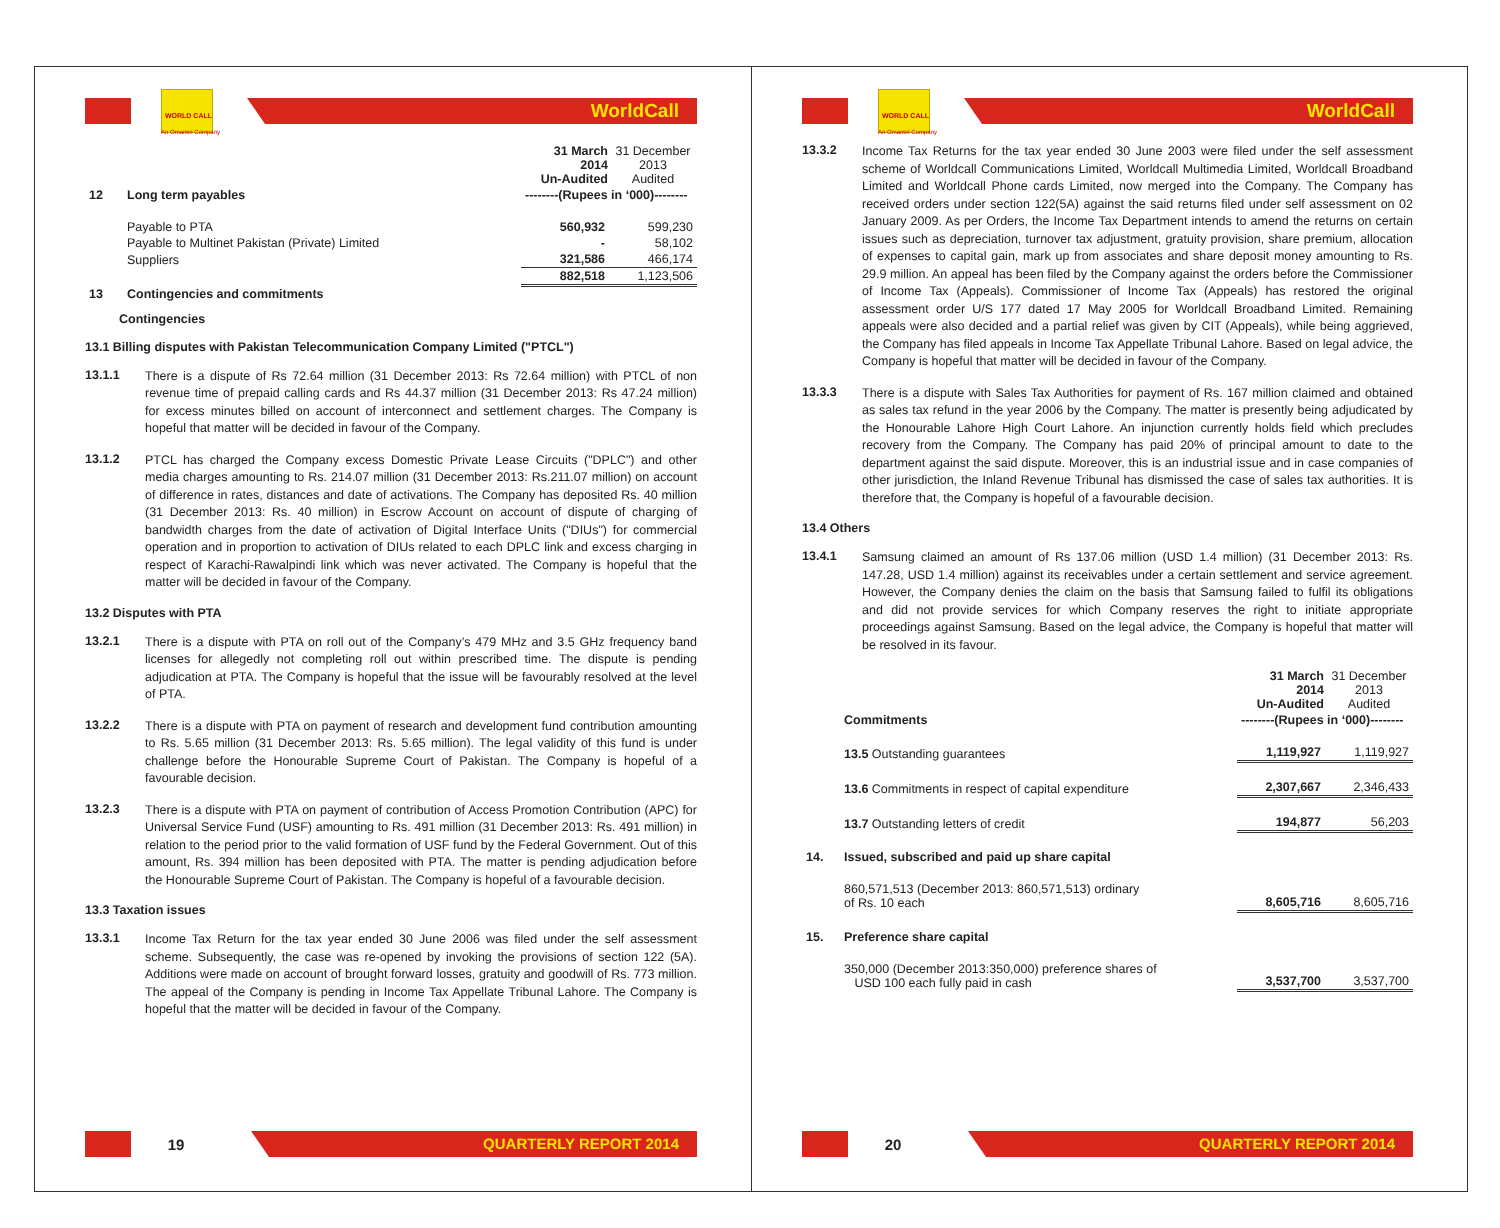WORLD CALL
WorldCall
An Omantel Company
| | | 31 March 2014 Un-Audited | 31 December 2013 Audited |
| 12 | Long term payables | --------(Rupees in ‘000)-------- | |
| | Payable to PTA | 560,932 | 599,230 |
| | Payable to Multinet Pakistan (Private) Limited | - | 58,102 |
| | Suppliers | 321,586 | 466,174 |
| | | 882,518 | 1,123,506 |
| 13 | Contingencies and commitments | | |
Contingencies
13.1 Billing disputes with Pakistan Telecommunication Company Limited ("PTCL")
13.1.1
There is a dispute of Rs 72.64 million (31 December 2013: Rs 72.64 million) with PTCL of non revenue time of prepaid calling cards and Rs 44.37 million (31 December 2013: Rs 47.24 million) for excess minutes billed on account of interconnect and settlement charges. The Company is hopeful that matter will be decided in favour of the Company.
13.1.2
PTCL has charged the Company excess Domestic Private Lease Circuits ("DPLC") and other media charges amounting to Rs. 214.07 million (31 December 2013: Rs.211.07 million) on account of difference in rates, distances and date of activations. The Company has deposited Rs. 40 million (31 December 2013: Rs. 40 million) in Escrow Account on account of dispute of charging of bandwidth charges from the date of activation of Digital Interface Units ("DIUs") for commercial operation and in proportion to activation of DIUs related to each DPLC link and excess charging in respect of Karachi-Rawalpindi link which was never activated. The Company is hopeful that the matter will be decided in favour of the Company.
13.2 Disputes with PTA
13.2.1
There is a dispute with PTA on roll out of the Company’s 479 MHz and 3.5 GHz frequency band licenses for allegedly not completing roll out within prescribed time. The dispute is pending adjudication at PTA. The Company is hopeful that the issue will be favourably resolved at the level of PTA.
13.2.2
There is a dispute with PTA on payment of research and development fund contribution amounting to Rs. 5.65 million (31 December 2013: Rs. 5.65 million). The legal validity of this fund is under challenge before the Honourable Supreme Court of Pakistan. The Company is hopeful of a favourable decision.
13.2.3
There is a dispute with PTA on payment of contribution of Access Promotion Contribution (APC) for Universal Service Fund (USF) amounting to Rs. 491 million (31 December 2013: Rs. 491 million) in relation to the period prior to the valid formation of USF fund by the Federal Government. Out of this amount, Rs. 394 million has been deposited with PTA. The matter is pending adjudication before the Honourable Supreme Court of Pakistan. The Company is hopeful of a favourable decision.
13.3 Taxation issues
13.3.1
Income Tax Return for the tax year ended 30 June 2006 was filed under the self assessment scheme. Subsequently, the case was re-opened by invoking the provisions of section 122 (5A). Additions were made on account of brought forward losses, gratuity and goodwill of Rs. 773 million. The appeal of the Company is pending in Income Tax Appellate Tribunal Lahore. The Company is hopeful that the matter will be decided in favour of the Company.
19
QUARTERLY REPORT 2014
WORLD CALL
WorldCall
An Omantel Company
13.3.2
Income Tax Returns for the tax year ended 30 June 2003 were filed under the self assessment scheme of Worldcall Communications Limited, Worldcall Multimedia Limited, Worldcall Broadband Limited and Worldcall Phone cards Limited, now merged into the Company. The Company has received orders under section 122(5A) against the said returns filed under self assessment on 02 January 2009. As per Orders, the Income Tax Department intends to amend the returns on certain issues such as depreciation, turnover tax adjustment, gratuity provision, share premium, allocation of expenses to capital gain, mark up from associates and share deposit money amounting to Rs. 29.9 million. An appeal has been filed by the Company against the orders before the Commissioner of Income Tax (Appeals). Commissioner of Income Tax (Appeals) has restored the original assessment order U/S 177 dated 17 May 2005 for Worldcall Broadband Limited. Remaining appeals were also decided and a partial relief was given by CIT (Appeals), while being aggrieved, the Company has filed appeals in Income Tax Appellate Tribunal Lahore. Based on legal advice, the Company is hopeful that matter will be decided in favour of the Company.
13.3.3
There is a dispute with Sales Tax Authorities for payment of Rs. 167 million claimed and obtained as sales tax refund in the year 2006 by the Company. The matter is presently being adjudicated by the Honourable Lahore High Court Lahore. An injunction currently holds field which precludes recovery from the Company. The Company has paid 20% of principal amount to date to the department against the said dispute. Moreover, this is an industrial issue and in case companies of other jurisdiction, the Inland Revenue Tribunal has dismissed the case of sales tax authorities. It is therefore that, the Company is hopeful of a favourable decision.
13.4 Others
13.4.1
Samsung claimed an amount of Rs 137.06 million (USD 1.4 million) (31 December 2013: Rs. 147.28, USD 1.4 million) against its receivables under a certain settlement and service agreement. However, the Company denies the claim on the basis that Samsung failed to fulfil its obligations and did not provide services for which Company reserves the right to initiate appropriate proceedings against Samsung. Based on the legal advice, the Company is hopeful that matter will be resolved in its favour.
| | | 31 March 2014 Un-Audited | 31 December 2013 Audited |
| | Commitments | --------(Rupees in ‘000)-------- | |
| | 13.5 Outstanding guarantees | 1,119,927 | 1,119,927 |
| | 13.6 Commitments in respect of capital expenditure | 2,307,667 | 2,346,433 |
| | 13.7 Outstanding letters of credit | 194,877 | 56,203 |
| 14. | Issued, subscribed and paid up share capital | | |
| | 860,571,513 (December 2013: 860,571,513) ordinary of Rs. 10 each | 8,605,716 | 8,605,716 |
| 15. | Preference share capital | | |
| | 350,000 (December 2013:350,000) preference shares of USD 100 each fully paid in cash | 3,537,700 | 3,537,700 |
20
QUARTERLY REPORT 2014